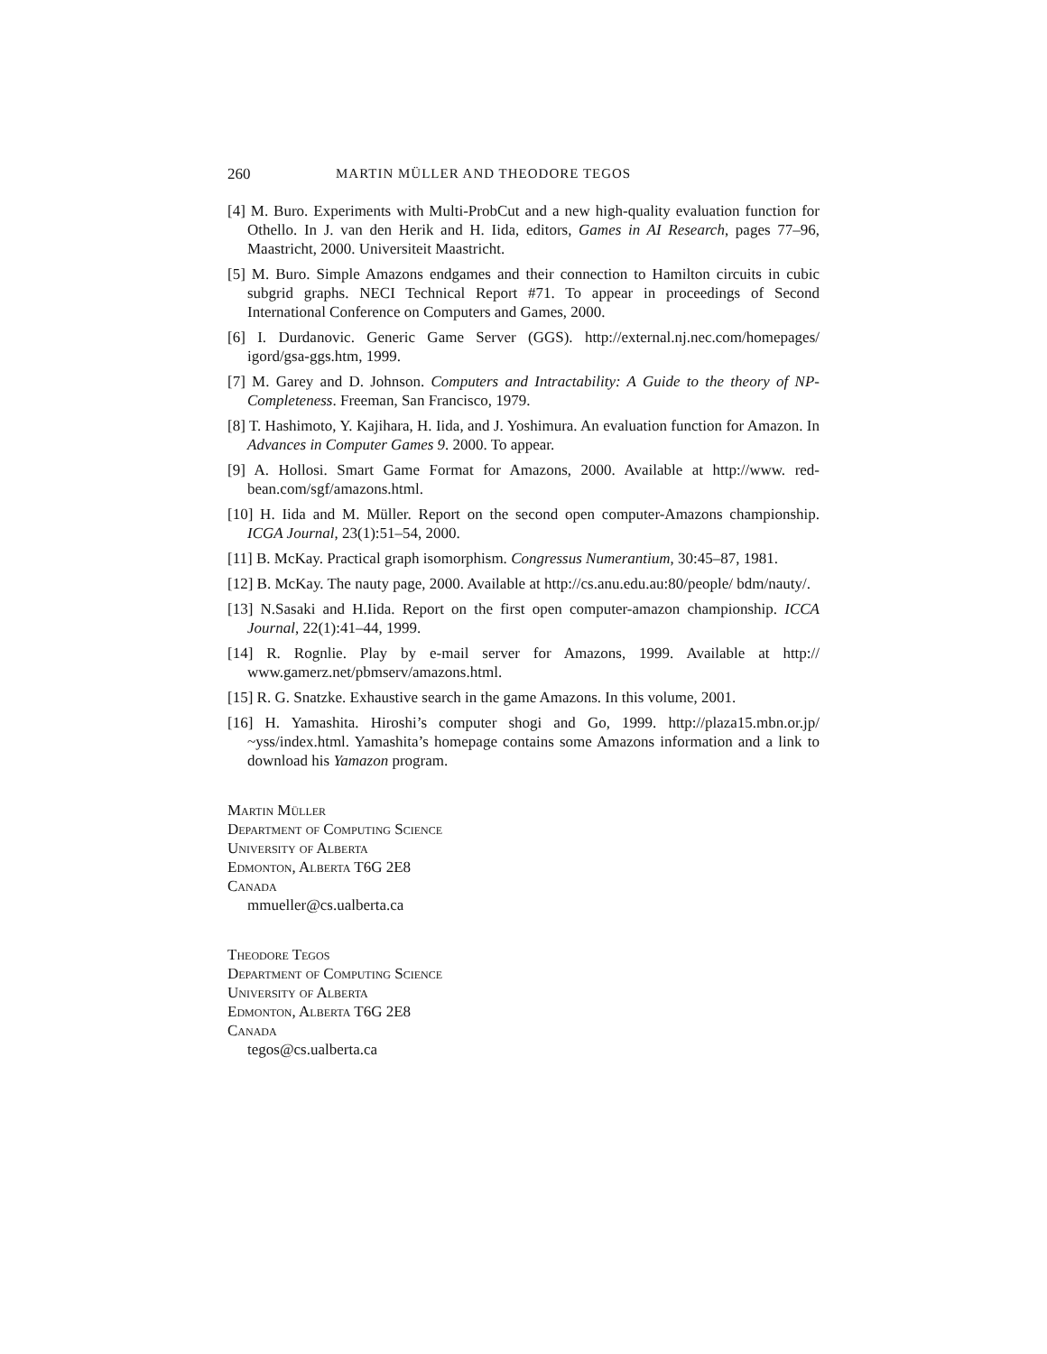260 MARTIN MÜLLER AND THEODORE TEGOS
[4] M. Buro. Experiments with Multi-ProbCut and a new high-quality evaluation function for Othello. In J. van den Herik and H. Iida, editors, Games in AI Research, pages 77–96, Maastricht, 2000. Universiteit Maastricht.
[5] M. Buro. Simple Amazons endgames and their connection to Hamilton circuits in cubic subgrid graphs. NECI Technical Report #71. To appear in proceedings of Second International Conference on Computers and Games, 2000.
[6] I. Durdanovic. Generic Game Server (GGS). http://external.nj.nec.com/homepages/ igord/gsa-ggs.htm, 1999.
[7] M. Garey and D. Johnson. Computers and Intractability: A Guide to the theory of NP-Completeness. Freeman, San Francisco, 1979.
[8] T. Hashimoto, Y. Kajihara, H. Iida, and J. Yoshimura. An evaluation function for Amazon. In Advances in Computer Games 9. 2000. To appear.
[9] A. Hollosi. Smart Game Format for Amazons, 2000. Available at http://www. red-bean.com/sgf/amazons.html.
[10] H. Iida and M. Müller. Report on the second open computer-Amazons championship. ICGA Journal, 23(1):51–54, 2000.
[11] B. McKay. Practical graph isomorphism. Congressus Numerantium, 30:45–87, 1981.
[12] B. McKay. The nauty page, 2000. Available at http://cs.anu.edu.au:80/people/ bdm/nauty/.
[13] N.Sasaki and H.Iida. Report on the first open computer-amazon championship. ICCA Journal, 22(1):41–44, 1999.
[14] R. Rognlie. Play by e-mail server for Amazons, 1999. Available at http:// www.gamerz.net/pbmserv/amazons.html.
[15] R. G. Snatzke. Exhaustive search in the game Amazons. In this volume, 2001.
[16] H. Yamashita. Hiroshi’s computer shogi and Go, 1999. http://plaza15.mbn.or.jp/ ~yss/index.html. Yamashita’s homepage contains some Amazons information and a link to download his Yamazon program.
Martin Müller
Department of Computing Science
University of Alberta
Edmonton, Alberta T6G 2E8
Canada
mmueller@cs.ualberta.ca
Theodore Tegos
Department of Computing Science
University of Alberta
Edmonton, Alberta T6G 2E8
Canada
tegos@cs.ualberta.ca